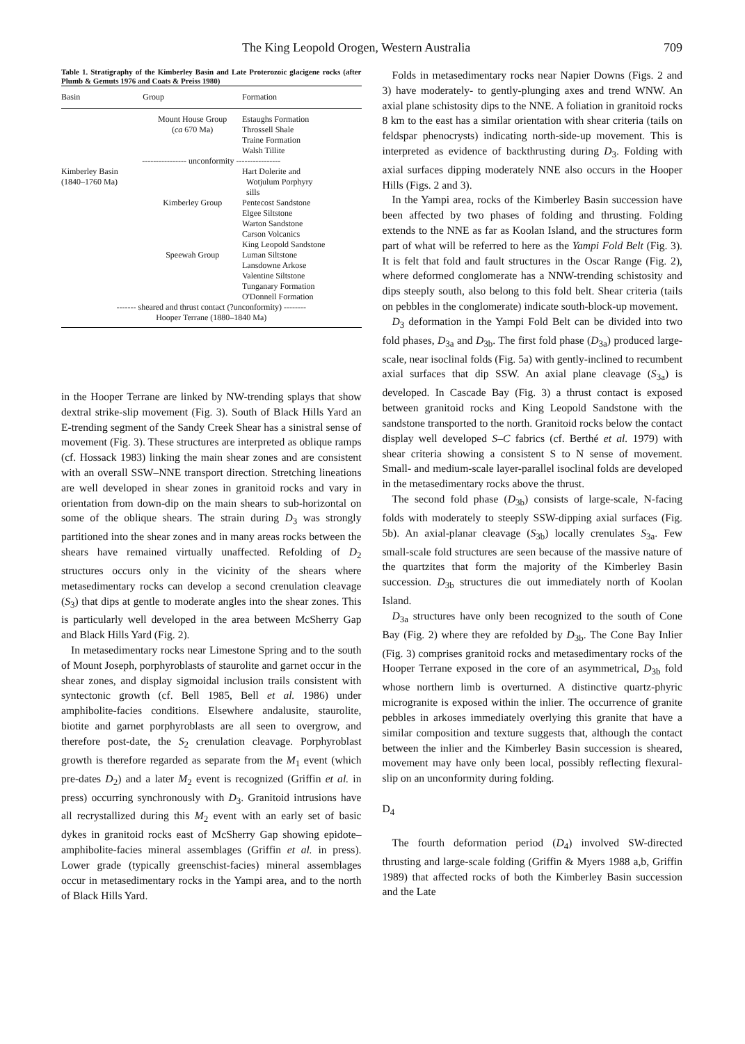The King Leopold Orogen, Western Australia 709
Table 1. Stratigraphy of the Kimberley Basin and Late Proterozoic glacigene rocks (after Plumb & Gemuts 1976 and Coats & Preiss 1980)
| Basin | Group | Formation |
| --- | --- | --- |
| | Mount House Group ( ca 670 Ma) | Estaughs Formation Throssell Shale Traine Formation Walsh Tillite |
| ---------------- unconformity ---------------- | | |
| Kimberley Basin (1840–1760 Ma) | | Hart Dolerite and Wotjulum Porphyry sills |
| | Kimberley Group | Pentecost Sandstone Elgee Siltstone Warton Sandstone Carson Volcanics King Leopold Sandstone |
| | Speewah Group | Luman Siltstone Lansdowne Arkose Valentine Siltstone Tunganary Formation O'Donnell Formation |
| ------- sheared and thrust contact (?unconformity) -------- | | |
| Hooper Terrane (1880–1840 Ma) | | |
in the Hooper Terrane are linked by NW-trending splays that show dextral strike-slip movement (Fig. 3). South of Black Hills Yard an E-trending segment of the Sandy Creek Shear has a sinistral sense of movement (Fig. 3). These structures are interpreted as oblique ramps (cf. Hossack 1983) linking the main shear zones and are consistent with an overall SSW–NNE transport direction. Stretching lineations are well developed in shear zones in granitoid rocks and vary in orientation from down-dip on the main shears to sub-horizontal on some of the oblique shears. The strain during D<sub>3</sub> was strongly partitioned into the shear zones and in many areas rocks between the shears have remained virtually unaffected. Refolding of D<sub>2</sub> structures occurs only in the vicinity of the shears where metasedimentary rocks can develop a second crenulation cleavage (S<sub>3</sub>) that dips at gentle to moderate angles into the shear zones. This is particularly well developed in the area between McSherry Gap and Black Hills Yard (Fig. 2).
In metasedimentary rocks near Limestone Spring and to the south of Mount Joseph, porphyroblasts of staurolite and garnet occur in the shear zones, and display sigmoidal inclusion trails consistent with syntectonic growth (cf. Bell 1985, Bell et al. 1986) under amphibolite-facies conditions. Elsewhere andalusite, staurolite, biotite and garnet porphyroblasts are all seen to overgrow, and therefore post-date, the S<sub>2</sub> crenulation cleavage. Porphyroblast growth is therefore regarded as separate from the M<sub>1</sub> event (which pre-dates D<sub>2</sub>) and a later M<sub>2</sub> event is recognized (Griffin et al. in press) occurring synchronously with D<sub>3</sub>. Granitoid intrusions have all recrystallized during this M<sub>2</sub> event with an early set of basic dykes in granitoid rocks east of McSherry Gap showing epidote–amphibolite-facies mineral assemblages (Griffin et al. in press). Lower grade (typically greenschist-facies) mineral assemblages occur in metasedimentary rocks in the Yampi area, and to the north of Black Hills Yard.
Folds in metasedimentary rocks near Napier Downs (Figs. 2 and 3) have moderately- to gently-plunging axes and trend WNW. An axial plane schistosity dips to the NNE. A foliation in granitoid rocks 8 km to the east has a similar orientation with shear criteria (tails on feldspar phenocrysts) indicating north-side-up movement. This is interpreted as evidence of backthrusting during D<sub>3</sub>. Folding with axial surfaces dipping moderately NNE also occurs in the Hooper Hills (Figs. 2 and 3).
In the Yampi area, rocks of the Kimberley Basin succession have been affected by two phases of folding and thrusting. Folding extends to the NNE as far as Koolan Island, and the structures form part of what will be referred to here as the Yampi Fold Belt (Fig. 3). It is felt that fold and fault structures in the Oscar Range (Fig. 2), where deformed conglomerate has a NNW-trending schistosity and dips steeply south, also belong to this fold belt. Shear criteria (tails on pebbles in the conglomerate) indicate south-block-up movement.
D<sub>3</sub> deformation in the Yampi Fold Belt can be divided into two fold phases, D<sub>3a</sub> and D<sub>3b</sub>. The first fold phase (D<sub>3a</sub>) produced large-scale, near isoclinal folds (Fig. 5a) with gently-inclined to recumbent axial surfaces that dip SSW. An axial plane cleavage (S<sub>3a</sub>) is developed. In Cascade Bay (Fig. 3) a thrust contact is exposed between granitoid rocks and King Leopold Sandstone with the sandstone transported to the north. Granitoid rocks below the contact display well developed S–C fabrics (cf. Berthé et al. 1979) with shear criteria showing a consistent S to N sense of movement. Small- and medium-scale layer-parallel isoclinal folds are developed in the metasedimentary rocks above the thrust.
The second fold phase (D<sub>3b</sub>) consists of large-scale, N-facing folds with moderately to steeply SSW-dipping axial surfaces (Fig. 5b). An axial-planar cleavage (S<sub>3b</sub>) locally crenulates S<sub>3a</sub>. Few small-scale fold structures are seen because of the massive nature of the quartzites that form the majority of the Kimberley Basin succession. D<sub>3b</sub> structures die out immediately north of Koolan Island.
D<sub>3a</sub> structures have only been recognized to the south of Cone Bay (Fig. 2) where they are refolded by D<sub>3b</sub>. The Cone Bay Inlier (Fig. 3) comprises granitoid rocks and metasedimentary rocks of the Hooper Terrane exposed in the core of an asymmetrical, D<sub>3b</sub> fold whose northern limb is overturned. A distinctive quartz-phyric microgranite is exposed within the inlier. The occurrence of granite pebbles in arkoses immediately overlying this granite that have a similar composition and texture suggests that, although the contact between the inlier and the Kimberley Basin succession is sheared, movement may have only been local, possibly reflecting flexural-slip on an unconformity during folding.
D<sub>4</sub>
The fourth deformation period (D<sub>4</sub>) involved SW-directed thrusting and large-scale folding (Griffin & Myers 1988 a,b, Griffin 1989) that affected rocks of both the Kimberley Basin succession and the Late